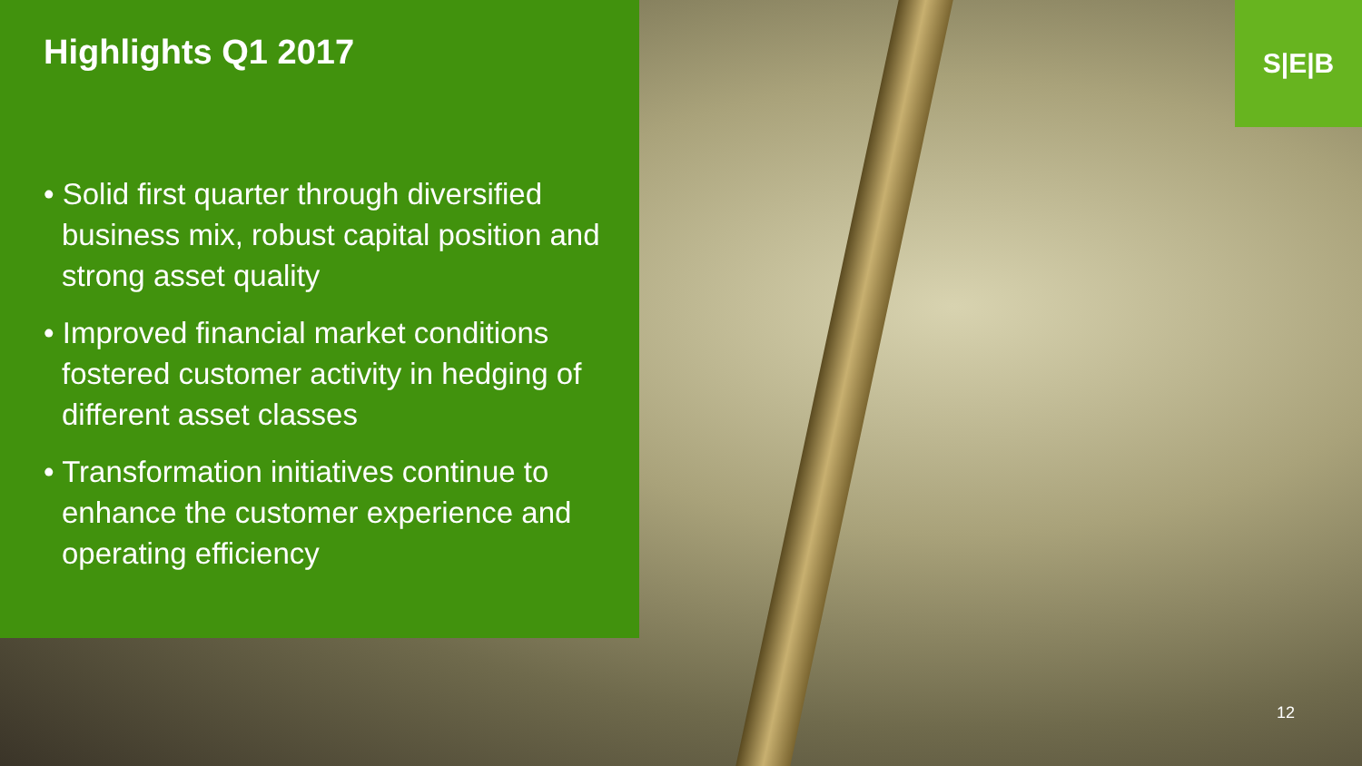Highlights Q1 2017
• Solid first quarter through diversified business mix, robust capital position and strong asset quality
• Improved financial market conditions fostered customer activity in hedging of different asset classes
• Transformation initiatives continue to enhance the customer experience and operating efficiency
S|E|B
12